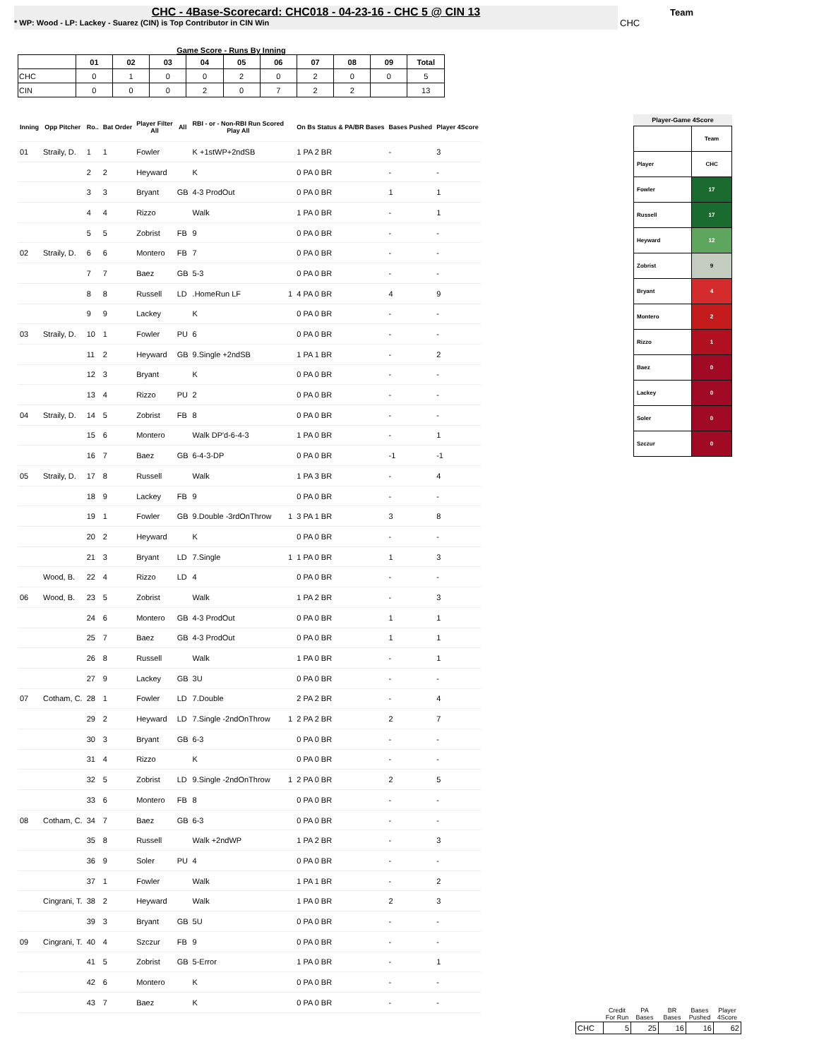CHC - 4Base-Scorecard: CHC018 - 04-23-16 - CHC 5 @ CIN 13
* WP: Wood - LP: Lackey - Suarez (CIN) is Top Contributor in CIN Win
Team
CHC
Game Score - Runs By Inning
| | 01 | 02 | 03 | 04 | 05 | 06 | 07 | 08 | 09 | Total |
| --- | --- | --- | --- | --- | --- | --- | --- | --- | --- | --- |
| CHC | 0 | 1 | 0 | 0 | 2 | 0 | 2 | 0 | 0 | 5 |
| CIN | 0 | 0 | 0 | 2 | 0 | 7 | 2 | 2 | | 13 |
| Inning | Opp Pitcher | Ro.. | Bat Order | Player Filter All | All | RBI - or - Non-RBI Run Scored Play All | | On Bs Status & PA/BR Bases | Bases Pushed | Player 4Score |
| --- | --- | --- | --- | --- | --- | --- | --- | --- | --- | --- |
| 01 | Straily, D. | 1 | 1 | Fowler | | K +1stWP+2ndSB | | 1 PA 2 BR | - | 3 |
| | | 2 | 2 | Heyward | | K | | 0 PA 0 BR | - | - |
| | | 3 | 3 | Bryant | GB | 4-3 ProdOut | | 0 PA 0 BR | 1 | 1 |
| | | 4 | 4 | Rizzo | | Walk | | 1 PA 0 BR | - | 1 |
| | | 5 | 5 | Zobrist | FB | 9 | | 0 PA 0 BR | - | - |
| 02 | Straily, D. | 6 | 6 | Montero | FB | 7 | | 0 PA 0 BR | - | - |
| | | 7 | 7 | Baez | GB | 5-3 | | 0 PA 0 BR | - | - |
| | | 8 | 8 | Russell | LD | .HomeRun LF | 1 | 4 PA 0 BR | 4 | 9 |
| | | 9 | 9 | Lackey | | K | | 0 PA 0 BR | - | - |
| 03 | Straily, D. | 10 | 1 | Fowler | PU | 6 | | 0 PA 0 BR | - | - |
| | | 11 | 2 | Heyward | GB | 9.Single +2ndSB | | 1 PA 1 BR | - | 2 |
| | | 12 | 3 | Bryant | | K | | 0 PA 0 BR | - | - |
| | | 13 | 4 | Rizzo | PU | 2 | | 0 PA 0 BR | - | - |
| 04 | Straily, D. | 14 | 5 | Zobrist | FB | 8 | | 0 PA 0 BR | - | - |
| | | 15 | 6 | Montero | | Walk DP'd-6-4-3 | | 1 PA 0 BR | - | 1 |
| | | 16 | 7 | Baez | GB | 6-4-3-DP | | 0 PA 0 BR | -1 | -1 |
| 05 | Straily, D. | 17 | 8 | Russell | | Walk | | 1 PA 3 BR | - | 4 |
| | | 18 | 9 | Lackey | FB | 9 | | 0 PA 0 BR | - | - |
| | | 19 | 1 | Fowler | GB | 9.Double -3rdOnThrow | 1 | 3 PA 1 BR | 3 | 8 |
| | | 20 | 2 | Heyward | | K | | 0 PA 0 BR | - | - |
| | | 21 | 3 | Bryant | LD | 7.Single | 1 | 1 PA 0 BR | 1 | 3 |
| | Wood, B. | 22 | 4 | Rizzo | LD | 4 | | 0 PA 0 BR | - | - |
| 06 | Wood, B. | 23 | 5 | Zobrist | | Walk | | 1 PA 2 BR | - | 3 |
| | | 24 | 6 | Montero | GB | 4-3 ProdOut | | 0 PA 0 BR | 1 | 1 |
| | | 25 | 7 | Baez | GB | 4-3 ProdOut | | 0 PA 0 BR | 1 | 1 |
| | | 26 | 8 | Russell | | Walk | | 1 PA 0 BR | - | 1 |
| | | 27 | 9 | Lackey | GB | 3U | | 0 PA 0 BR | - | - |
| 07 | Cotham, C. | 28 | 1 | Fowler | LD | 7.Double | | 2 PA 2 BR | - | 4 |
| | | 29 | 2 | Heyward | LD | 7.Single -2ndOnThrow | 1 | 2 PA 2 BR | 2 | 7 |
| | | 30 | 3 | Bryant | GB | 6-3 | | 0 PA 0 BR | - | - |
| | | 31 | 4 | Rizzo | | K | | 0 PA 0 BR | - | - |
| | | 32 | 5 | Zobrist | LD | 9.Single -2ndOnThrow | 1 | 2 PA 0 BR | 2 | 5 |
| | | 33 | 6 | Montero | FB | 8 | | 0 PA 0 BR | - | - |
| 08 | Cotham, C. | 34 | 7 | Baez | GB | 6-3 | | 0 PA 0 BR | - | - |
| | | 35 | 8 | Russell | | Walk +2ndWP | | 1 PA 2 BR | - | 3 |
| | | 36 | 9 | Soler | PU | 4 | | 0 PA 0 BR | - | - |
| | | 37 | 1 | Fowler | | Walk | | 1 PA 1 BR | - | 2 |
| | Cingrani, T. | 38 | 2 | Heyward | | Walk | | 1 PA 0 BR | 2 | 3 |
| | | 39 | 3 | Bryant | GB | 5U | | 0 PA 0 BR | - | - |
| 09 | Cingrani, T. | 40 | 4 | Szczur | FB | 9 | | 0 PA 0 BR | - | - |
| | | 41 | 5 | Zobrist | GB | 5-Error | | 1 PA 0 BR | - | 1 |
| | | 42 | 6 | Montero | | K | | 0 PA 0 BR | - | - |
| | | 43 | 7 | Baez | | K | | 0 PA 0 BR | - | - |
Player-Game 4Score
| | Team |
| Player | CHC |
| Fowler | 17 |
| Russell | 17 |
| Heyward | 12 |
| Zobrist | 9 |
| Bryant | 4 |
| Montero | 2 |
| Rizzo | 1 |
| Baez | 0 |
| Lackey | 0 |
| Soler | 0 |
| Szczur | 0 |
| | Credit For Run | PA Bases | BR Bases | Bases Pushed | Player 4Score |
| --- | --- | --- | --- | --- | --- |
| CHC | 5 | 25 | 16 | 16 | 62 |